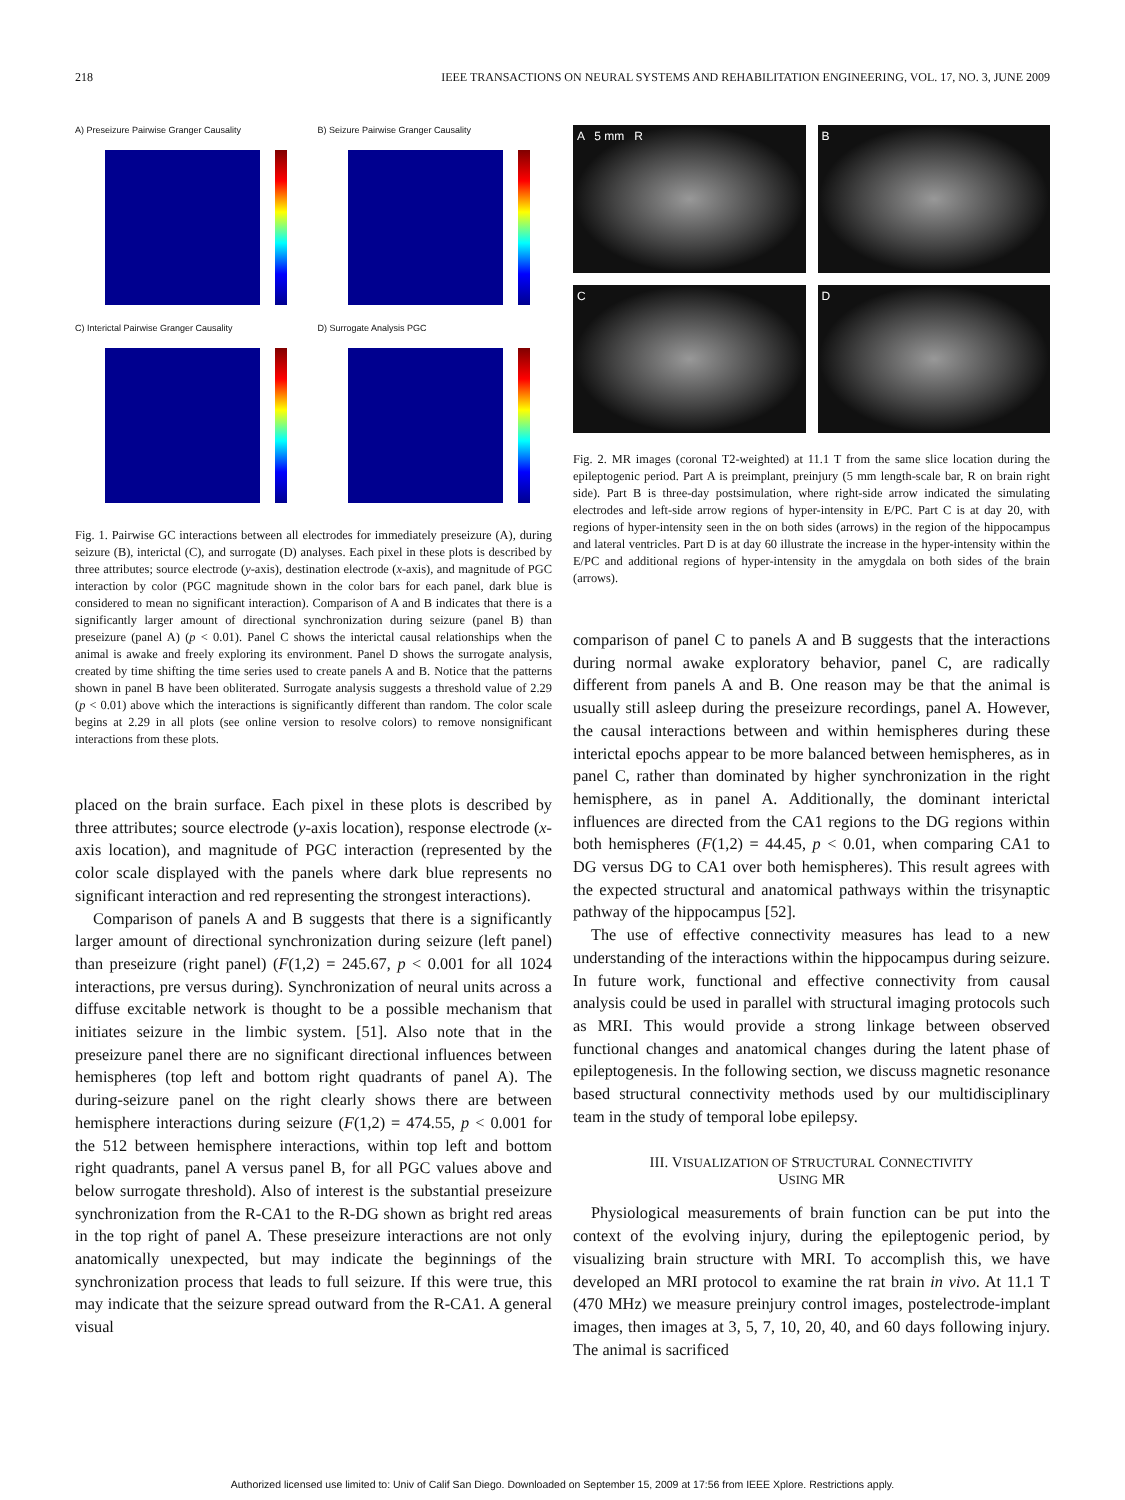218 IEEE TRANSACTIONS ON NEURAL SYSTEMS AND REHABILITATION ENGINEERING, VOL. 17, NO. 3, JUNE 2009
A) Preseizure Pairwise Granger Causality
B) Seizure Pairwise Granger Causality
C) Interictal Pairwise Granger Causality
D) Surrogate Analysis PGC
Fig. 1. Pairwise GC interactions between all electrodes for immediately preseizure (A), during seizure (B), interictal (C), and surrogate (D) analyses. Each pixel in these plots is described by three attributes; source electrode (y-axis), destination electrode (x-axis), and magnitude of PGC interaction by color (PGC magnitude shown in the color bars for each panel, dark blue is considered to mean no significant interaction). Comparison of A and B indicates that there is a significantly larger amount of directional synchronization during seizure (panel B) than preseizure (panel A) (p < 0.01). Panel C shows the interictal causal relationships when the animal is awake and freely exploring its environment. Panel D shows the surrogate analysis, created by time shifting the time series used to create panels A and B. Notice that the patterns shown in panel B have been obliterated. Surrogate analysis suggests a threshold value of 2.29 (p < 0.01) above which the interactions is significantly different than random. The color scale begins at 2.29 in all plots (see online version to resolve colors) to remove nonsignificant interactions from these plots.
placed on the brain surface. Each pixel in these plots is described by three attributes; source electrode (y-axis location), response electrode (x-axis location), and magnitude of PGC interaction (represented by the color scale displayed with the panels where dark blue represents no significant interaction and red representing the strongest interactions).
Comparison of panels A and B suggests that there is a significantly larger amount of directional synchronization during seizure (left panel) than preseizure (right panel) (F(1,2) = 245.67, p < 0.001 for all 1024 interactions, pre versus during). Synchronization of neural units across a diffuse excitable network is thought to be a possible mechanism that initiates seizure in the limbic system. [51]. Also note that in the preseizure panel there are no significant directional influences between hemispheres (top left and bottom right quadrants of panel A). The during-seizure panel on the right clearly shows there are between hemisphere interactions during seizure (F(1,2) = 474.55, p < 0.001 for the 512 between hemisphere interactions, within top left and bottom right quadrants, panel A versus panel B, for all PGC values above and below surrogate threshold). Also of interest is the substantial preseizure synchronization from the R-CA1 to the R-DG shown as bright red areas in the top right of panel A. These preseizure interactions are not only anatomically unexpected, but may indicate the beginnings of the synchronization process that leads to full seizure. If this were true, this may indicate that the seizure spread outward from the R-CA1. A general visual
A 5 mm R
B
C
D
Fig. 2. MR images (coronal T2-weighted) at 11.1 T from the same slice location during the epileptogenic period. Part A is preimplant, preinjury (5 mm length-scale bar, R on brain right side). Part B is three-day postsimulation, where right-side arrow indicated the simulating electrodes and left-side arrow regions of hyper-intensity in E/PC. Part C is at day 20, with regions of hyper-intensity seen in the on both sides (arrows) in the region of the hippocampus and lateral ventricles. Part D is at day 60 illustrate the increase in the hyper-intensity within the E/PC and additional regions of hyper-intensity in the amygdala on both sides of the brain (arrows).
comparison of panel C to panels A and B suggests that the interactions during normal awake exploratory behavior, panel C, are radically different from panels A and B. One reason may be that the animal is usually still asleep during the preseizure recordings, panel A. However, the causal interactions between and within hemispheres during these interictal epochs appear to be more balanced between hemispheres, as in panel C, rather than dominated by higher synchronization in the right hemisphere, as in panel A. Additionally, the dominant interictal influences are directed from the CA1 regions to the DG regions within both hemispheres (F(1,2) = 44.45, p < 0.01, when comparing CA1 to DG versus DG to CA1 over both hemispheres). This result agrees with the expected structural and anatomical pathways within the trisynaptic pathway of the hippocampus [52].
The use of effective connectivity measures has lead to a new understanding of the interactions within the hippocampus during seizure. In future work, functional and effective connectivity from causal analysis could be used in parallel with structural imaging protocols such as MRI. This would provide a strong linkage between observed functional changes and anatomical changes during the latent phase of epileptogenesis. In the following section, we discuss magnetic resonance based structural connectivity methods used by our multidisciplinary team in the study of temporal lobe epilepsy.
III. VISUALIZATION OF STRUCTURAL CONNECTIVITY
USING MR
Physiological measurements of brain function can be put into the context of the evolving injury, during the epileptogenic period, by visualizing brain structure with MRI. To accomplish this, we have developed an MRI protocol to examine the rat brain in vivo. At 11.1 T (470 MHz) we measure preinjury control images, postelectrode-implant images, then images at 3, 5, 7, 10, 20, 40, and 60 days following injury. The animal is sacrificed
Authorized licensed use limited to: Univ of Calif San Diego. Downloaded on September 15, 2009 at 17:56 from IEEE Xplore. Restrictions apply.